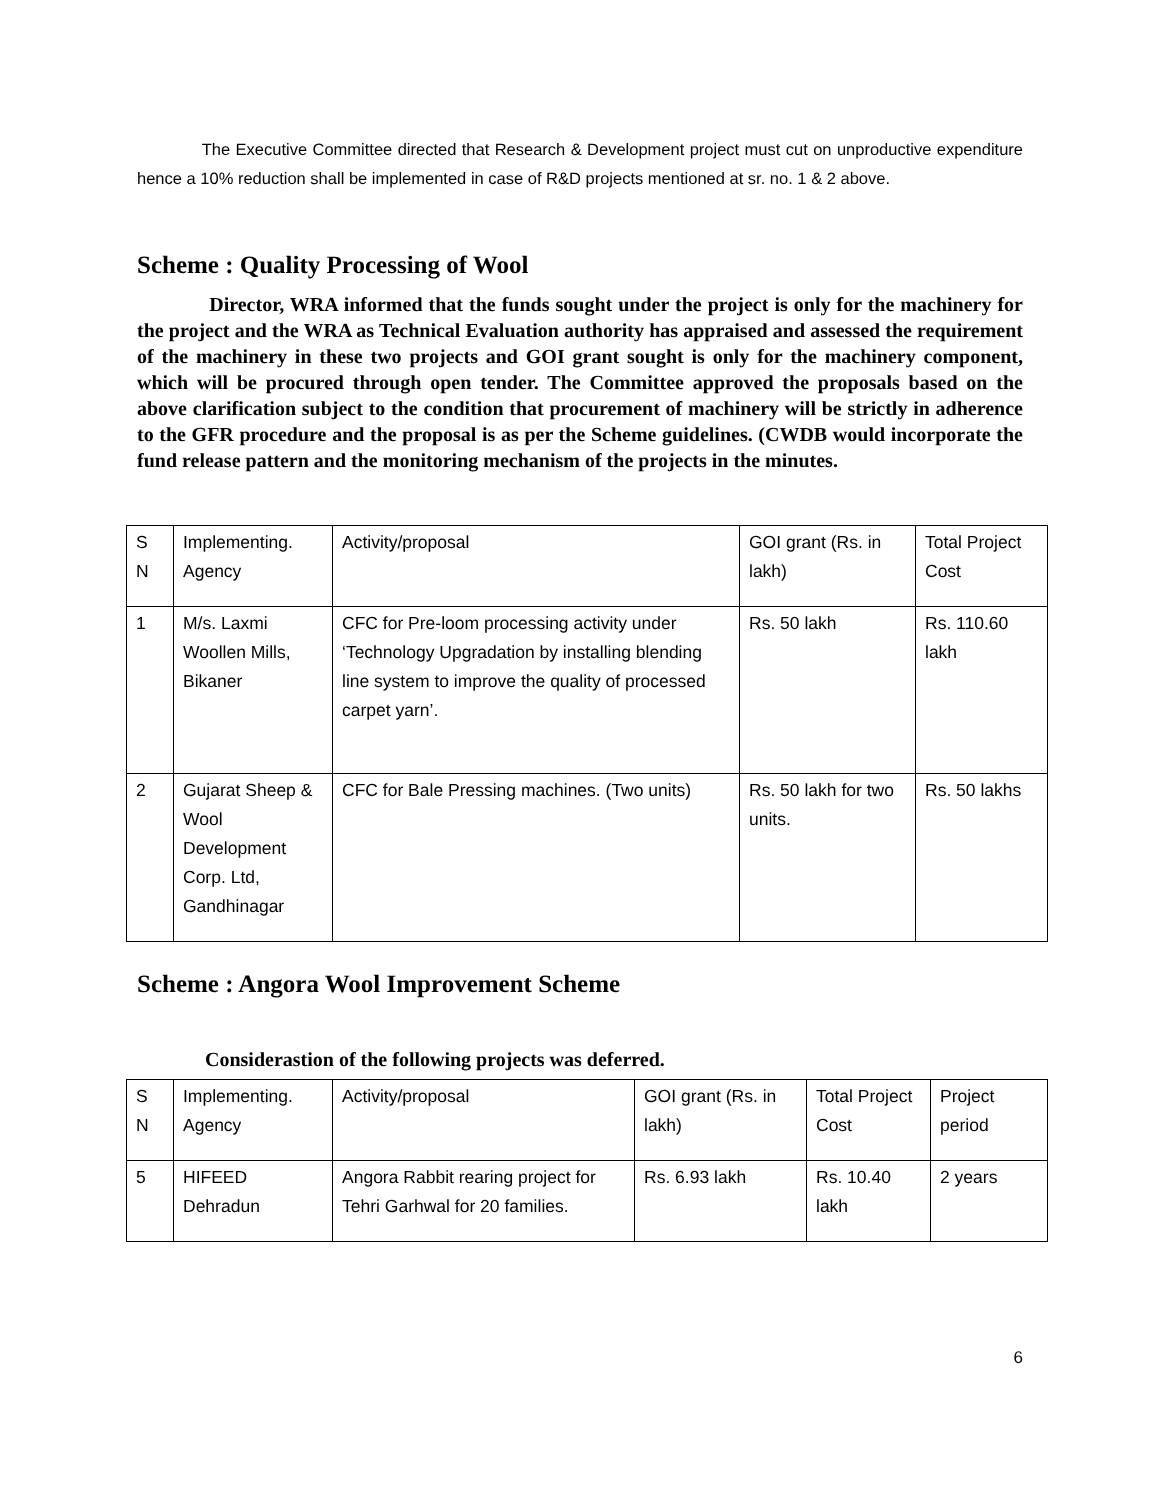The Executive Committee directed that Research & Development project must cut on unproductive expenditure hence a 10% reduction shall be implemented in case of R&D projects mentioned at sr. no. 1 & 2 above.
Scheme : Quality Processing of Wool
Director, WRA informed that the funds sought under the project is only for the machinery for the project and the WRA as Technical Evaluation authority has appraised and assessed the requirement of the machinery in these two projects and GOI grant sought is only for the machinery component, which will be procured through open tender. The Committee approved the proposals based on the above clarification subject to the condition that procurement of machinery will be strictly in adherence to the GFR procedure and the proposal is as per the Scheme guidelines. (CWDB would incorporate the fund release pattern and the monitoring mechanism of the projects in the minutes.
| S N | Implementing. Agency | Activity/proposal | GOI grant (Rs. in lakh) | Total Project Cost |
| 1 | M/s. Laxmi Woollen Mills, Bikaner | CFC for Pre-loom processing activity under ‘Technology Upgradation by installing blending line system to improve the quality of processed carpet yarn’. | Rs. 50 lakh | Rs. 110.60 lakh |
| 2 | Gujarat Sheep & Wool Development Corp. Ltd, Gandhinagar | CFC for Bale Pressing machines. (Two units) | Rs. 50 lakh for two units. | Rs. 50 lakhs |
Scheme : Angora Wool Improvement Scheme
Considerastion of the following projects was deferred.
| S N | Implementing. Agency | Activity/proposal | GOI grant (Rs. in lakh) | Total Project Cost | Project period |
| 5 | HIFEED Dehradun | Angora Rabbit rearing project for Tehri Garhwal for 20 families. | Rs. 6.93 lakh | Rs. 10.40 lakh | 2 years |
6